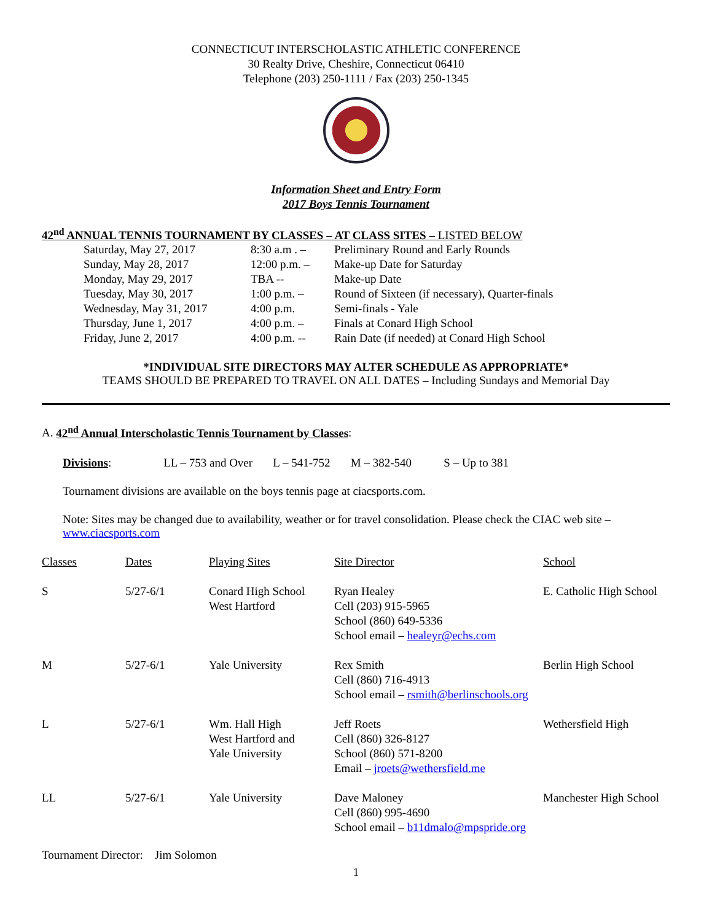CONNECTICUT INTERSCHOLASTIC ATHLETIC CONFERENCE
30 Realty Drive, Cheshire, Connecticut 06410
Telephone (203) 250-1111 / Fax (203) 250-1345
Information Sheet and Entry Form
2017 Boys Tennis Tournament
42<sup>nd</sup> ANNUAL TENNIS TOURNAMENT BY CLASSES – AT CLASS SITES – LISTED BELOW
| Saturday, May 27, 2017 | 8:30 a.m . – | Preliminary Round and Early Rounds |
| Sunday, May 28, 2017 | 12:00 p.m. – | Make-up Date for Saturday |
| Monday, May 29, 2017 | TBA -- | Make-up Date |
| Tuesday, May 30, 2017 | 1:00 p.m. – | Round of Sixteen (if necessary), Quarter-finals |
| Wednesday, May 31, 2017 | 4:00 p.m. | Semi-finals - Yale |
| Thursday, June 1, 2017 | 4:00 p.m. – | Finals at Conard High School |
| Friday, June 2, 2017 | 4:00 p.m. -- | Rain Date (if needed) at Conard High School |
*INDIVIDUAL SITE DIRECTORS MAY ALTER SCHEDULE AS APPROPRIATE*
TEAMS SHOULD BE PREPARED TO TRAVEL ON ALL DATES – Including Sundays and Memorial Day
A. 42<sup>nd</sup> Annual Interscholastic Tennis Tournament by Classes:
Divisions: LL – 753 and Over L – 541-752 M – 382-540 S – Up to 381
Tournament divisions are available on the boys tennis page at ciacsports.com.
Note: Sites may be changed due to availability, weather or for travel consolidation. Please check the CIAC web site – www.ciacsports.com
| Classes | Dates | Playing Sites | Site Director | School |
| S | 5/27-6/1 | Conard High School West Hartford | Ryan Healey Cell (203) 915-5965 School (860) 649-5336 School email – healeyr@echs.com | E. Catholic High School |
| M | 5/27-6/1 | Yale University | Rex Smith Cell (860) 716-4913 School email – rsmith@berlinschools.org | Berlin High School |
| L | 5/27-6/1 | Wm. Hall High West Hartford and Yale University | Jeff Roets Cell (860) 326-8127 School (860) 571-8200 Email – jroets@wethersfield.me | Wethersfield High |
| LL | 5/27-6/1 | Yale University | Dave Maloney Cell (860) 995-4690 School email – b11dmalo@mpspride.org | Manchester High School |
Tournament Director: Jim Solomon
1